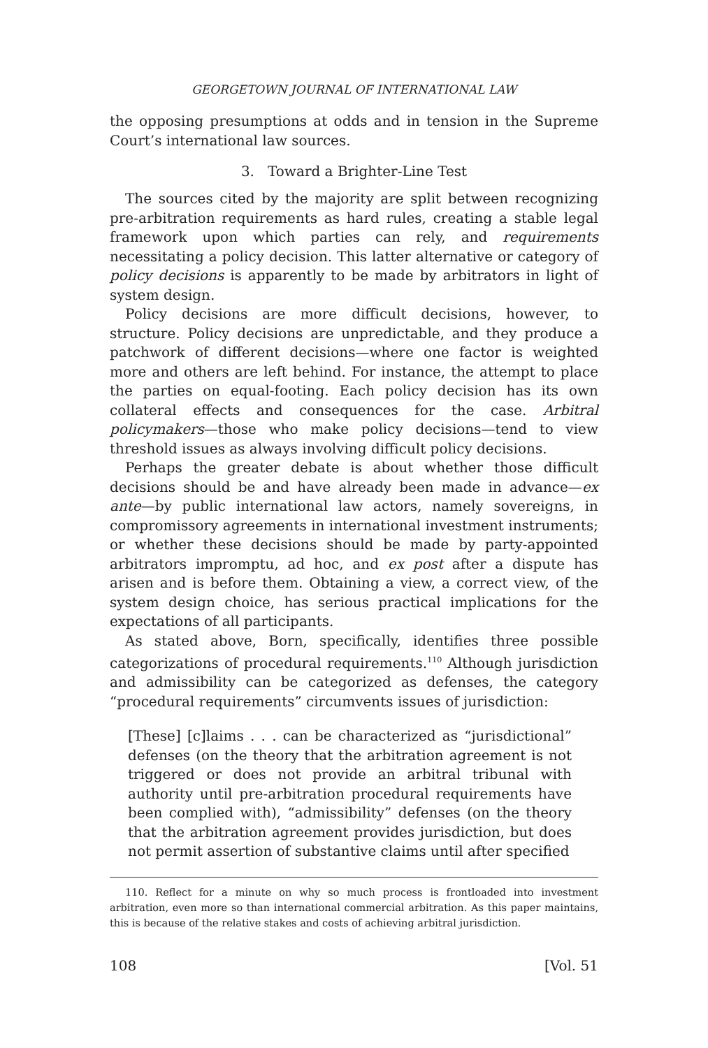GEORGETOWN JOURNAL OF INTERNATIONAL LAW
the opposing presumptions at odds and in tension in the Supreme Court’s international law sources.
3. Toward a Brighter-Line Test
The sources cited by the majority are split between recognizing pre-arbitration requirements as hard rules, creating a stable legal framework upon which parties can rely, and requirements necessitating a policy decision. This latter alternative or category of policy decisions is apparently to be made by arbitrators in light of system design.
Policy decisions are more difficult decisions, however, to structure. Policy decisions are unpredictable, and they produce a patchwork of different decisions—where one factor is weighted more and others are left behind. For instance, the attempt to place the parties on equal-footing. Each policy decision has its own collateral effects and consequences for the case. Arbitral policymakers—those who make policy decisions—tend to view threshold issues as always involving difficult policy decisions.
Perhaps the greater debate is about whether those difficult decisions should be and have already been made in advance—ex ante—by public international law actors, namely sovereigns, in compromissory agreements in international investment instruments; or whether these decisions should be made by party-appointed arbitrators impromptu, ad hoc, and ex post after a dispute has arisen and is before them. Obtaining a view, a correct view, of the system design choice, has serious practical implications for the expectations of all participants.
As stated above, Born, specifically, identifies three possible categorizations of procedural requirements.<sup>110</sup> Although jurisdiction and admissibility can be categorized as defenses, the category “procedural requirements” circumvents issues of jurisdiction:
[These] [c]laims . . . can be characterized as “jurisdictional” defenses (on the theory that the arbitration agreement is not triggered or does not provide an arbitral tribunal with authority until pre-arbitration procedural requirements have been complied with), “admissibility” defenses (on the theory that the arbitration agreement provides jurisdiction, but does not permit assertion of substantive claims until after specified
110. Reflect for a minute on why so much process is frontloaded into investment arbitration, even more so than international commercial arbitration. As this paper maintains, this is because of the relative stakes and costs of achieving arbitral jurisdiction.
108 [Vol. 51